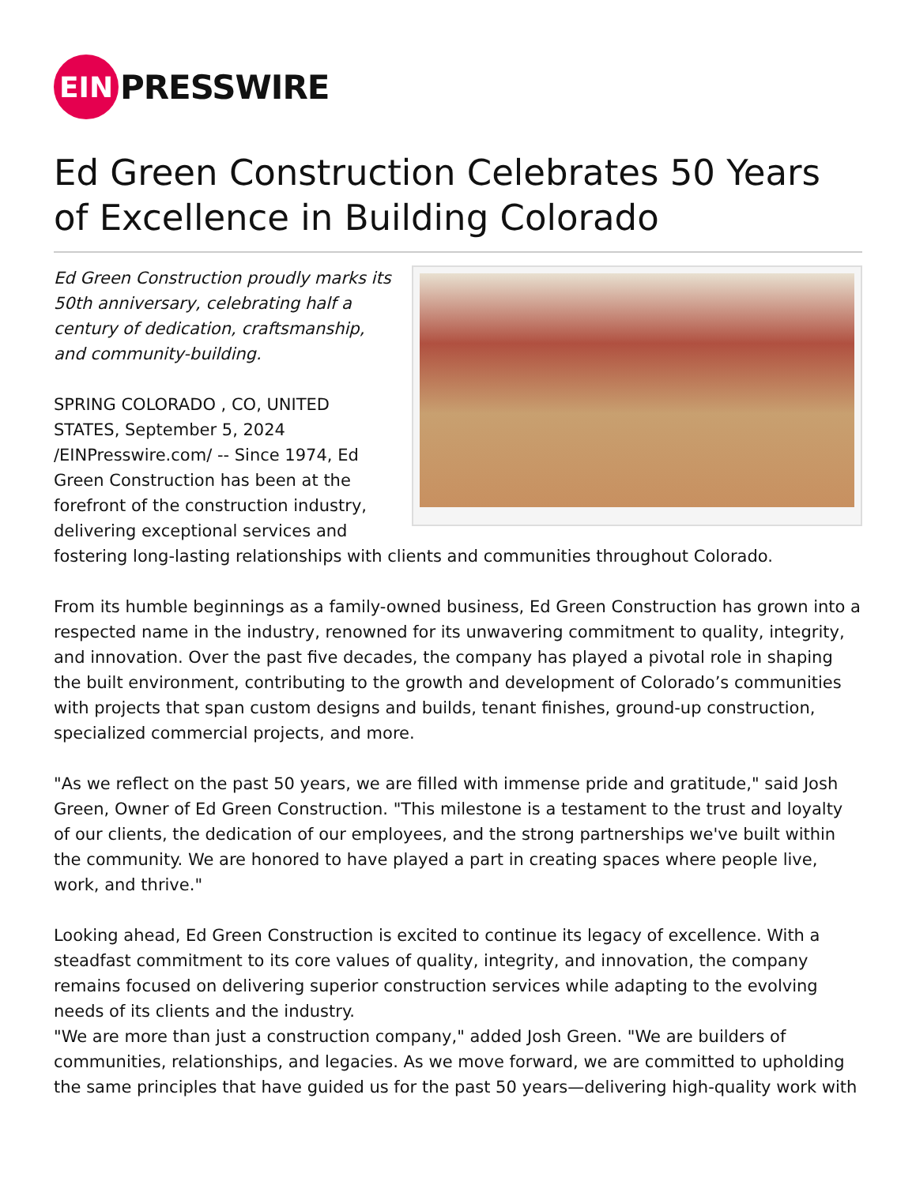EIN
PRESSWIRE
Ed Green Construction Celebrates 50 Years of Excellence in Building Colorado
Ed Green Construction proudly marks its 50th anniversary, celebrating half a century of dedication, craftsmanship, and community-building.
SPRING COLORADO , CO, UNITED STATES, September 5, 2024 /EINPresswire.com/ -- Since 1974, Ed Green Construction has been at the forefront of the construction industry, delivering exceptional services and fostering long-lasting relationships with clients and communities throughout Colorado.
From its humble beginnings as a family-owned business, Ed Green Construction has grown into a respected name in the industry, renowned for its unwavering commitment to quality, integrity, and innovation. Over the past five decades, the company has played a pivotal role in shaping the built environment, contributing to the growth and development of Colorado’s communities with projects that span custom designs and builds, tenant finishes, ground-up construction, specialized commercial projects, and more.
"As we reflect on the past 50 years, we are filled with immense pride and gratitude," said Josh Green, Owner of Ed Green Construction. "This milestone is a testament to the trust and loyalty of our clients, the dedication of our employees, and the strong partnerships we've built within the community. We are honored to have played a part in creating spaces where people live, work, and thrive."
Looking ahead, Ed Green Construction is excited to continue its legacy of excellence. With a steadfast commitment to its core values of quality, integrity, and innovation, the company remains focused on delivering superior construction services while adapting to the evolving needs of its clients and the industry.
"We are more than just a construction company," added Josh Green. "We are builders of communities, relationships, and legacies. As we move forward, we are committed to upholding the same principles that have guided us for the past 50 years—delivering high-quality work with